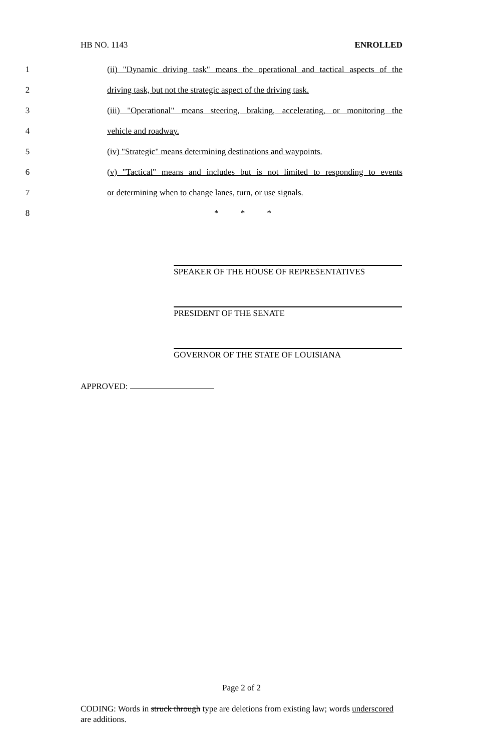HB NO. 1143 ENROLLED
1 (ii) "Dynamic driving task" means the operational and tactical aspects of the
2 driving task, but not the strategic aspect of the driving task.
3 (iii) "Operational" means steering, braking, accelerating, or monitoring the
4 vehicle and roadway.
5 (iv) "Strategic" means determining destinations and waypoints.
6 (v) "Tactical" means and includes but is not limited to responding to events
7 or determining when to change lanes, turn, or use signals.
8 * * *
SPEAKER OF THE HOUSE OF REPRESENTATIVES
PRESIDENT OF THE SENATE
GOVERNOR OF THE STATE OF LOUISIANA
APPROVED:
Page 2 of 2
CODING: Words in struck through type are deletions from existing law; words underscored are additions.